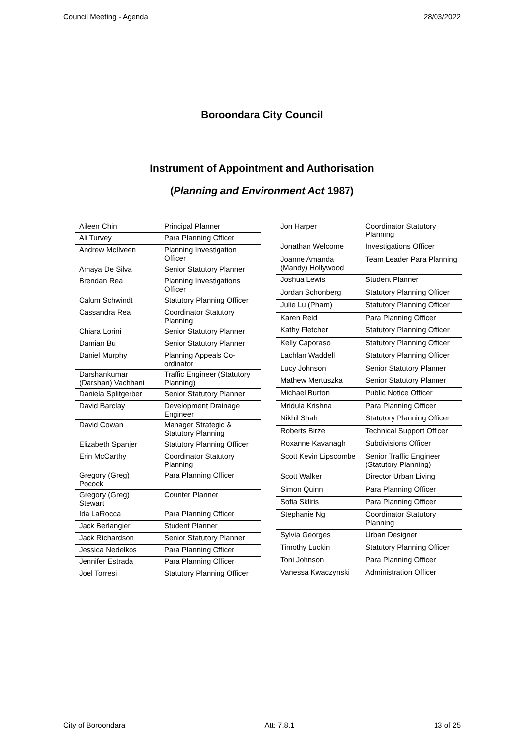Council Meeting - Agenda 28/03/2022
Boroondara City Council
Instrument of Appointment and Authorisation
(Planning and Environment Act 1987)
| Aileen Chin | Principal Planner |
| Ali Turvey | Para Planning Officer |
| Andrew McIlveen | Planning Investigation Officer |
| Amaya De Silva | Senior Statutory Planner |
| Brendan Rea | Planning Investigations Officer |
| Calum Schwindt | Statutory Planning Officer |
| Cassandra Rea | Coordinator Statutory Planning |
| Chiara Lorini | Senior Statutory Planner |
| Damian Bu | Senior Statutory Planner |
| Daniel Murphy | Planning Appeals Co-ordinator |
| Darshankumar (Darshan) Vachhani | Traffic Engineer (Statutory Planning) |
| Daniela Splitgerber | Senior Statutory Planner |
| David Barclay | Development Drainage Engineer |
| David Cowan | Manager Strategic & Statutory Planning |
| Elizabeth Spanjer | Statutory Planning Officer |
| Erin McCarthy | Coordinator Statutory Planning |
| Gregory (Greg) Pocock | Para Planning Officer |
| Gregory (Greg) Stewart | Counter Planner |
| Ida LaRocca | Para Planning Officer |
| Jack Berlangieri | Student Planner |
| Jack Richardson | Senior Statutory Planner |
| Jessica Nedelkos | Para Planning Officer |
| Jennifer Estrada | Para Planning Officer |
| Joel Torresi | Statutory Planning Officer |
| Jon Harper | Coordinator Statutory Planning |
| Jonathan Welcome | Investigations Officer |
| Joanne Amanda (Mandy) Hollywood | Team Leader Para Planning |
| Joshua Lewis | Student Planner |
| Jordan Schonberg | Statutory Planning Officer |
| Julie Lu (Pham) | Statutory Planning Officer |
| Karen Reid | Para Planning Officer |
| Kathy Fletcher | Statutory Planning Officer |
| Kelly Caporaso | Statutory Planning Officer |
| Lachlan Waddell | Statutory Planning Officer |
| Lucy Johnson | Senior Statutory Planner |
| Mathew Mertuszka | Senior Statutory Planner |
| Michael Burton | Public Notice Officer |
| Mridula Krishna | Para Planning Officer |
| Nikhil Shah | Statutory Planning Officer |
| Roberts Birze | Technical Support Officer |
| Roxanne Kavanagh | Subdivisions Officer |
| Scott Kevin Lipscombe | Senior Traffic Engineer (Statutory Planning) |
| Scott Walker | Director Urban Living |
| Simon Quinn | Para Planning Officer |
| Sofia Skliris | Para Planning Officer |
| Stephanie Ng | Coordinator Statutory Planning |
| Sylvia Georges | Urban Designer |
| Timothy Luckin | Statutory Planning Officer |
| Toni Johnson | Para Planning Officer |
| Vanessa Kwaczynski | Administration Officer |
City of Boroondara Att: 7.8.1 13 of 25